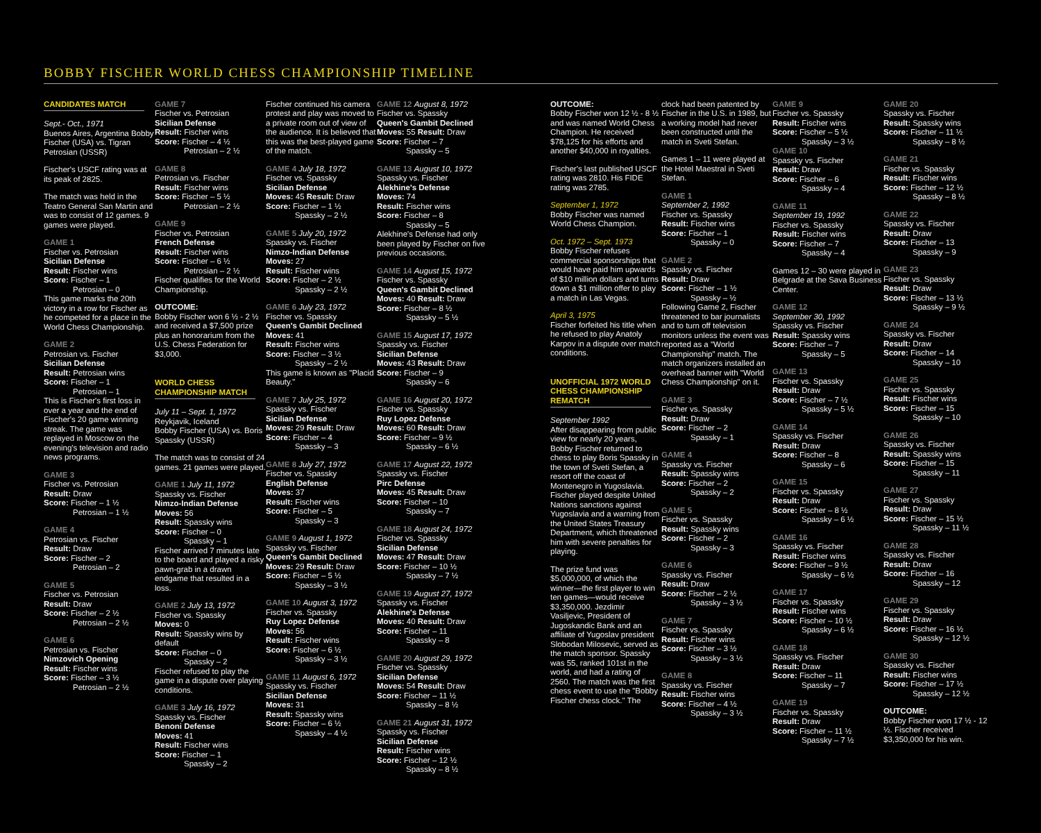BOBBY FISCHER WORLD CHESS CHAMPIONSHIP TIMELINE
CANDIDATES MATCH
Sept.- Oct., 1971
Buenos Aires, Argentina Bobby Fischer (USA) vs. Tigran Petrosian (USSR)
Fischer's USCF rating was at its peak of 2825.
The match was held in the Teatro General San Martin and was to consist of 12 games. 9 games were played.
GAME 1
Fischer vs. Petrosian
Sicilian Defense
Result: Fischer wins
Score: Fischer – 1
Petrosian – 0
This game marks the 20th victory in a row for Fischer as he competed for a place in the World Chess Championship.
GAME 2
Petrosian vs. Fischer
Sicilian Defense
Result: Petrosian wins
Score: Fischer – 1
Petrosian – 1
This is Fischer's first loss in over a year and the end of Fischer's 20 game winning streak. The game was replayed in Moscow on the evening's television and radio news programs.
GAME 3
Fischer vs. Petrosian
Result: Draw
Score: Fischer – 1 ½
Petrosian – 1 ½
GAME 4
Petrosian vs. Fischer
Result: Draw
Score: Fischer – 2
Petrosian – 2
GAME 5
Fischer vs. Petrosian
Result: Draw
Score: Fischer – 2 ½
Petrosian – 2 ½
GAME 6
Petrosian vs. Fischer
Nimzovich Opening
Result: Fischer wins
Score: Fischer – 3 ½
Petrosian – 2 ½
GAME 7
Fischer vs. Petrosian
Sicilian Defense
Result: Fischer wins
Score: Fischer – 4 ½
Petrosian – 2 ½
GAME 8
Petrosian vs. Fischer
Result: Fischer wins
Score: Fischer – 5 ½
Petrosian – 2 ½
GAME 9
Fischer vs. Petrosian
French Defense
Result: Fischer wins
Score: Fischer – 6 ½
Petrosian – 2 ½
Fischer qualifies for the World Championship.
OUTCOME:
Bobby Fischer won 6 ½ - 2 ½ and received a $7,500 prize plus an honorarium from the U.S. Chess Federation for $3,000.
WORLD CHESS CHAMPIONSHIP MATCH
July 11 – Sept. 1, 1972
Reykjavik, Iceland
Bobby Fischer (USA) vs. Boris Spassky (USSR)
The match was to consist of 24 games. 21 games were played.
GAME 1 July 11, 1972
Spassky vs. Fischer
Nimzo-Indian Defense
Moves: 56
Result: Spassky wins
Score: Fischer – 0
Spassky – 1
Fischer arrived 7 minutes late to the board and played a risky pawn-grab in a drawn endgame that resulted in a loss.
GAME 2 July 13, 1972
Fischer vs. Spassky
Moves: 0
Result: Spassky wins by default
Score: Fischer – 0
Spassky – 2
Fischer refused to play the game in a dispute over playing conditions.
GAME 3 July 16, 1972
Spassky vs. Fischer
Benoni Defense
Moves: 41
Result: Fischer wins
Score: Fischer – 1
Spassky – 2
Fischer continued his camera protest and play was moved to a private room out of view of the audience. It is believed that this was the best-played game of the match.
GAME 4 July 18, 1972
Fischer vs. Spassky
Sicilian Defense
Moves: 45 Result: Draw
Score: Fischer – 1 ½
Spassky – 2 ½
GAME 5 July 20, 1972
Spassky vs. Fischer
Nimzo-Indian Defense
Moves: 27
Result: Fischer wins
Score: Fischer – 2 ½
Spassky – 2 ½
GAME 6 July 23, 1972
Fischer vs. Spassky
Queen's Gambit Declined
Moves: 41
Result: Fischer wins
Score: Fischer – 3 ½
Spassky – 2 ½
This game is known as "Placid Beauty."
GAME 7 July 25, 1972
Spassky vs. Fischer
Sicilian Defense
Moves: 29 Result: Draw
Score: Fischer – 4
Spassky – 3
GAME 8 July 27, 1972
Fischer vs. Spassky
English Defense
Moves: 37
Result: Fischer wins
Score: Fischer – 5
Spassky – 3
GAME 9 August 1, 1972
Spassky vs. Fischer
Queen's Gambit Declined
Moves: 29 Result: Draw
Score: Fischer – 5 ½
Spassky – 3 ½
GAME 10 August 3, 1972
Fischer vs. Spassky
Ruy Lopez Defense
Moves: 56
Result: Fischer wins
Score: Fischer – 6 ½
Spassky – 3 ½
GAME 11 August 6, 1972
Spassky vs. Fischer
Sicilian Defense
Moves: 31
Result: Spassky wins
Score: Fischer – 6 ½
Spassky – 4 ½
GAME 12 August 8, 1972
Fischer vs. Spassky
Queen's Gambit Declined
Moves: 55 Result: Draw
Score: Fischer – 7
Spassky – 5
GAME 13 August 10, 1972
Spassky vs. Fischer
Alekhine's Defense
Moves: 74
Result: Fischer wins
Score: Fischer – 8
Spassky – 5
Alekhine's Defense had only been played by Fischer on five previous occasions.
GAME 14 August 15, 1972
Fischer vs. Spassky
Queen's Gambit Declined
Moves: 40 Result: Draw
Score: Fischer – 8 ½
Spassky – 5 ½
GAME 15 August 17, 1972
Spassky vs. Fischer
Sicilian Defense
Moves: 43 Result: Draw
Score: Fischer – 9
Spassky – 6
GAME 16 August 20, 1972
Fischer vs. Spassky
Ruy Lopez Defense
Moves: 60 Result: Draw
Score: Fischer – 9 ½
Spassky – 6 ½
GAME 17 August 22, 1972
Spassky vs. Fischer
Pirc Defense
Moves: 45 Result: Draw
Score: Fischer – 10
Spassky – 7
GAME 18 August 24, 1972
Fischer vs. Spassky
Sicilian Defense
Moves: 47 Result: Draw
Score: Fischer – 10 ½
Spassky – 7 ½
GAME 19 August 27, 1972
Spassky vs. Fischer
Alekhine's Defense
Moves: 40 Result: Draw
Score: Fischer – 11
Spassky – 8
GAME 20 August 29, 1972
Fischer vs. Spassky
Sicilian Defense
Moves: 54 Result: Draw
Score: Fischer – 11 ½
Spassky – 8 ½
GAME 21 August 31, 1972
Spassky vs. Fischer
Sicilian Defense
Result: Fischer wins
Score: Fischer – 12 ½
Spassky – 8 ½
OUTCOME:
Bobby Fischer won 12 ½ - 8 ½ and was named World Chess Champion. He received $78,125 for his efforts and another $40,000 in royalties.
Fischer's last published USCF rating was 2810. His FIDE rating was 2785.
September 1, 1972
Bobby Fischer was named World Chess Champion.
Oct. 1972 – Sept. 1973
Bobby Fischer refuses commercial sponsorships that would have paid him upwards of $10 million dollars and turns down a $1 million offer to play a match in Las Vegas.
April 3, 1975
Fischer forfeited his title when he refused to play Anatoly Karpov in a dispute over match conditions.
UNOFFICIAL 1972 WORLD CHESS CHAMPIONSHIP REMATCH
September 1992
After disappearing from public view for nearly 20 years, Bobby Fischer returned to chess to play Boris Spassky in the town of Sveti Stefan, a resort off the coast of Montenegro in Yugoslavia. Fischer played despite United Nations sanctions against Yugoslavia and a warning from the United States Treasury Department, which threatened him with severe penalties for playing.
The prize fund was $5,000,000, of which the winner—the first player to win ten games—would receive $3,350,000. Jezdimir Vasiljevic, President of Jugoskandic Bank and an affiliate of Yugoslav president Slobodan Milosevic, served as the match sponsor. Spassky was 55, ranked 101st in the world, and had a rating of 2560. The match was the first chess event to use the "Bobby Fischer chess clock." The
clock had been patented by Fischer in the U.S. in 1989, but a working model had never been constructed until the match in Sveti Stefan.
Games 1 – 11 were played at the Hotel Maestral in Sveti Stefan.
GAME 1
September 2, 1992
Fischer vs. Spassky
Result: Fischer wins
Score: Fischer – 1
Spassky – 0
GAME 2
Spassky vs. Fischer
Result: Draw
Score: Fischer – 1 ½
Spassky – ½
Following Game 2, Fischer threatened to bar journalists and to turn off television monitors unless the event was reported as a "World Championship" match. The match organizers installed an overhead banner with "World Chess Championship" on it.
GAME 3
Fischer vs. Spassky
Result: Draw
Score: Fischer – 2
Spassky – 1
GAME 4
Spassky vs. Fischer
Result: Spassky wins
Score: Fischer – 2
Spassky – 2
GAME 5
Fischer vs. Spassky
Result: Spassky wins
Score: Fischer – 2
Spassky – 3
GAME 6
Spassky vs. Fischer
Result: Draw
Score: Fischer – 2 ½
Spassky – 3 ½
GAME 7
Fischer vs. Spassky
Result: Fischer wins
Score: Fischer – 3 ½
Spassky – 3 ½
GAME 8
Spassky vs. Fischer
Result: Fischer wins
Score: Fischer – 4 ½
Spassky – 3 ½
GAME 9
Fischer vs. Spassky
Result: Fischer wins
Score: Fischer – 5 ½
Spassky – 3 ½
GAME 10
Spassky vs. Fischer
Result: Draw
Score: Fischer – 6
Spassky – 4
GAME 11
September 19, 1992
Fischer vs. Spassky
Result: Fischer wins
Score: Fischer – 7
Spassky – 4
Games 12 – 30 were played in Belgrade at the Sava Business Center.
GAME 12
September 30, 1992
Spassky vs. Fischer
Result: Spassky wins
Score: Fischer – 7
Spassky – 5
GAME 13
Fischer vs. Spassky
Result: Draw
Score: Fischer – 7 ½
Spassky – 5 ½
GAME 14
Spassky vs. Fischer
Result: Draw
Score: Fischer – 8
Spassky – 6
GAME 15
Fischer vs. Spassky
Result: Draw
Score: Fischer – 8 ½
Spassky – 6 ½
GAME 16
Spassky vs. Fischer
Result: Fischer wins
Score: Fischer – 9 ½
Spassky – 6 ½
GAME 17
Fischer vs. Spassky
Result: Fischer wins
Score: Fischer – 10 ½
Spassky – 6 ½
GAME 18
Spassky vs. Fischer
Result: Draw
Score: Fischer – 11
Spassky – 7
GAME 19
Fischer vs. Spassky
Result: Draw
Score: Fischer – 11 ½
Spassky – 7 ½
GAME 20
Spassky vs. Fischer
Result: Spassky wins
Score: Fischer – 11 ½
Spassky – 8 ½
GAME 21
Fischer vs. Spassky
Result: Fischer wins
Score: Fischer – 12 ½
Spassky – 8 ½
GAME 22
Spassky vs. Fischer
Result: Draw
Score: Fischer – 13
Spassky – 9
GAME 23
Fischer vs. Spassky
Result: Draw
Score: Fischer – 13 ½
Spassky – 9 ½
GAME 24
Spassky vs. Fischer
Result: Draw
Score: Fischer – 14
Spassky – 10
GAME 25
Fischer vs. Spassky
Result: Fischer wins
Score: Fischer – 15
Spassky – 10
GAME 26
Spassky vs. Fischer
Result: Spassky wins
Score: Fischer – 15
Spassky – 11
GAME 27
Fischer vs. Spassky
Result: Draw
Score: Fischer – 15 ½
Spassky – 11 ½
GAME 28
Spassky vs. Fischer
Result: Draw
Score: Fischer – 16
Spassky – 12
GAME 29
Fischer vs. Spassky
Result: Draw
Score: Fischer – 16 ½
Spassky – 12 ½
GAME 30
Spassky vs. Fischer
Result: Fischer wins
Score: Fischer – 17 ½
Spassky – 12 ½
OUTCOME:
Bobby Fischer won 17 ½ - 12 ½. Fischer received $3,350,000 for his win.